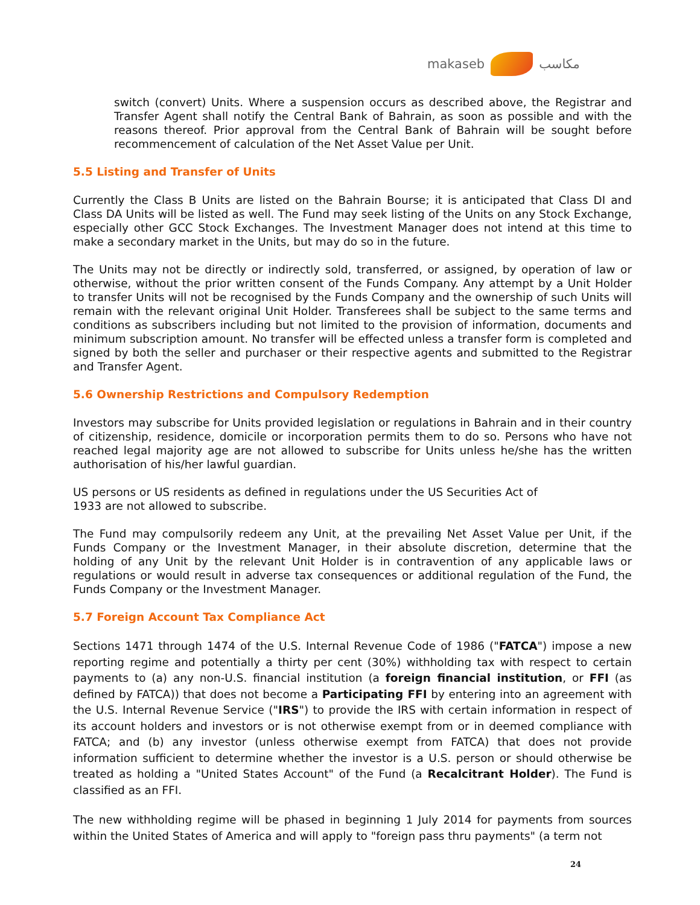makaseb مكاسب
switch (convert) Units. Where a suspension occurs as described above, the Registrar and Transfer Agent shall notify the Central Bank of Bahrain, as soon as possible and with the reasons thereof. Prior approval from the Central Bank of Bahrain will be sought before recommencement of calculation of the Net Asset Value per Unit.
5.5 Listing and Transfer of Units
Currently the Class B Units are listed on the Bahrain Bourse; it is anticipated that Class DI and Class DA Units will be listed as well. The Fund may seek listing of the Units on any Stock Exchange, especially other GCC Stock Exchanges. The Investment Manager does not intend at this time to make a secondary market in the Units, but may do so in the future.
The Units may not be directly or indirectly sold, transferred, or assigned, by operation of law or otherwise, without the prior written consent of the Funds Company. Any attempt by a Unit Holder to transfer Units will not be recognised by the Funds Company and the ownership of such Units will remain with the relevant original Unit Holder. Transferees shall be subject to the same terms and conditions as subscribers including but not limited to the provision of information, documents and minimum subscription amount. No transfer will be effected unless a transfer form is completed and signed by both the seller and purchaser or their respective agents and submitted to the Registrar and Transfer Agent.
5.6 Ownership Restrictions and Compulsory Redemption
Investors may subscribe for Units provided legislation or regulations in Bahrain and in their country of citizenship, residence, domicile or incorporation permits them to do so. Persons who have not reached legal majority age are not allowed to subscribe for Units unless he/she has the written authorisation of his/her lawful guardian.
US persons or US residents as defined in regulations under the US Securities Act of
1933 are not allowed to subscribe.
The Fund may compulsorily redeem any Unit, at the prevailing Net Asset Value per Unit, if the Funds Company or the Investment Manager, in their absolute discretion, determine that the holding of any Unit by the relevant Unit Holder is in contravention of any applicable laws or regulations or would result in adverse tax consequences or additional regulation of the Fund, the Funds Company or the Investment Manager.
5.7 Foreign Account Tax Compliance Act
Sections 1471 through 1474 of the U.S. Internal Revenue Code of 1986 ("FATCA") impose a new reporting regime and potentially a thirty per cent (30%) withholding tax with respect to certain payments to (a) any non-U.S. financial institution (a foreign financial institution, or FFI (as defined by FATCA)) that does not become a Participating FFI by entering into an agreement with the U.S. Internal Revenue Service ("IRS") to provide the IRS with certain information in respect of its account holders and investors or is not otherwise exempt from or in deemed compliance with FATCA; and (b) any investor (unless otherwise exempt from FATCA) that does not provide information sufficient to determine whether the investor is a U.S. person or should otherwise be treated as holding a "United States Account" of the Fund (a Recalcitrant Holder). The Fund is classified as an FFI.
The new withholding regime will be phased in beginning 1 July 2014 for payments from sources within the United States of America and will apply to "foreign pass thru payments" (a term not
24